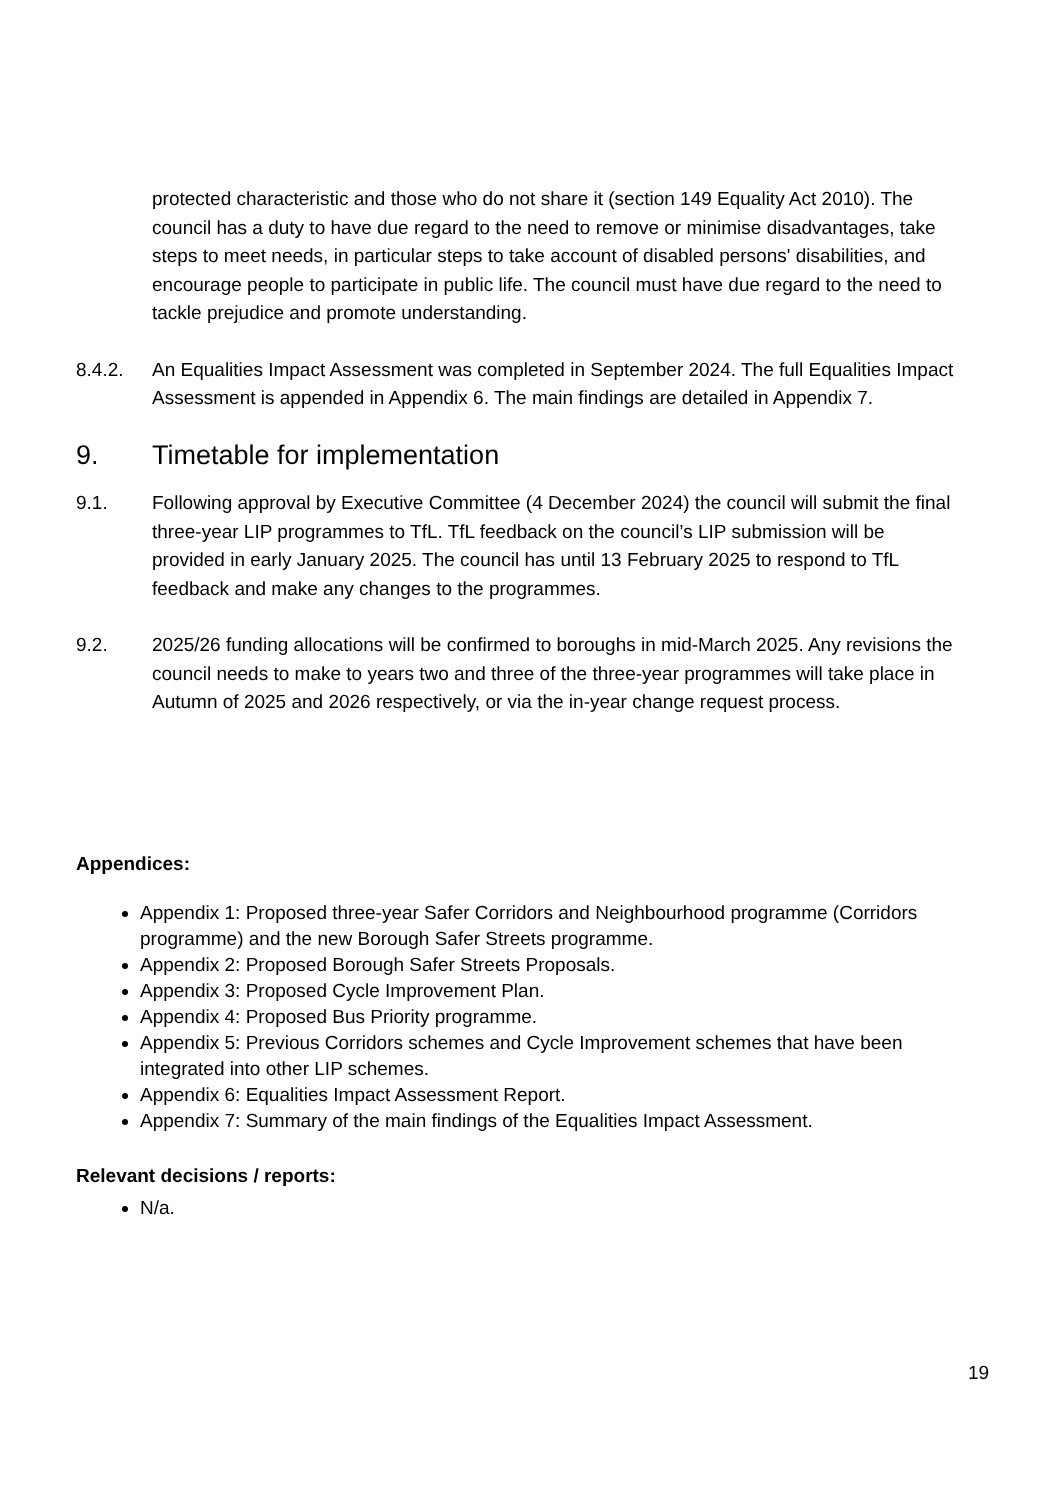protected characteristic and those who do not share it (section 149 Equality Act 2010). The council has a duty to have due regard to the need to remove or minimise disadvantages, take steps to meet needs, in particular steps to take account of disabled persons' disabilities, and encourage people to participate in public life. The council must have due regard to the need to tackle prejudice and promote understanding.
8.4.2. An Equalities Impact Assessment was completed in September 2024. The full Equalities Impact Assessment is appended in Appendix 6. The main findings are detailed in Appendix 7.
9. Timetable for implementation
9.1. Following approval by Executive Committee (4 December 2024) the council will submit the final three-year LIP programmes to TfL. TfL feedback on the council’s LIP submission will be provided in early January 2025. The council has until 13 February 2025 to respond to TfL feedback and make any changes to the programmes.
9.2. 2025/26 funding allocations will be confirmed to boroughs in mid-March 2025. Any revisions the council needs to make to years two and three of the three-year programmes will take place in Autumn of 2025 and 2026 respectively, or via the in-year change request process.
Appendices:
Appendix 1: Proposed three-year Safer Corridors and Neighbourhood programme (Corridors programme) and the new Borough Safer Streets programme.
Appendix 2: Proposed Borough Safer Streets Proposals.
Appendix 3: Proposed Cycle Improvement Plan.
Appendix 4: Proposed Bus Priority programme.
Appendix 5: Previous Corridors schemes and Cycle Improvement schemes that have been integrated into other LIP schemes.
Appendix 6: Equalities Impact Assessment Report.
Appendix 7: Summary of the main findings of the Equalities Impact Assessment.
Relevant decisions / reports:
N/a.
19